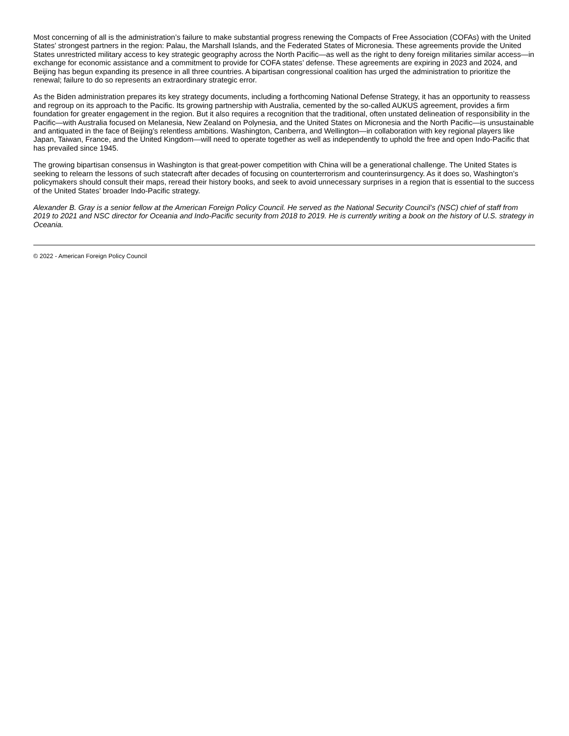Most concerning of all is the administration’s failure to make substantial progress renewing the Compacts of Free Association (COFAs) with the United States’ strongest partners in the region: Palau, the Marshall Islands, and the Federated States of Micronesia. These agreements provide the United States unrestricted military access to key strategic geography across the North Pacific—as well as the right to deny foreign militaries similar access—in exchange for economic assistance and a commitment to provide for COFA states’ defense. These agreements are expiring in 2023 and 2024, and Beijing has begun expanding its presence in all three countries. A bipartisan congressional coalition has urged the administration to prioritize the renewal; failure to do so represents an extraordinary strategic error.
As the Biden administration prepares its key strategy documents, including a forthcoming National Defense Strategy, it has an opportunity to reassess and regroup on its approach to the Pacific. Its growing partnership with Australia, cemented by the so-called AUKUS agreement, provides a firm foundation for greater engagement in the region. But it also requires a recognition that the traditional, often unstated delineation of responsibility in the Pacific—with Australia focused on Melanesia, New Zealand on Polynesia, and the United States on Micronesia and the North Pacific—is unsustainable and antiquated in the face of Beijing’s relentless ambitions. Washington, Canberra, and Wellington—in collaboration with key regional players like Japan, Taiwan, France, and the United Kingdom—will need to operate together as well as independently to uphold the free and open Indo-Pacific that has prevailed since 1945.
The growing bipartisan consensus in Washington is that great-power competition with China will be a generational challenge. The United States is seeking to relearn the lessons of such statecraft after decades of focusing on counterterrorism and counterinsurgency. As it does so, Washington’s policymakers should consult their maps, reread their history books, and seek to avoid unnecessary surprises in a region that is essential to the success of the United States’ broader Indo-Pacific strategy.
Alexander B. Gray is a senior fellow at the American Foreign Policy Council. He served as the National Security Council’s (NSC) chief of staff from 2019 to 2021 and NSC director for Oceania and Indo-Pacific security from 2018 to 2019. He is currently writing a book on the history of U.S. strategy in Oceania.
© 2022 - American Foreign Policy Council